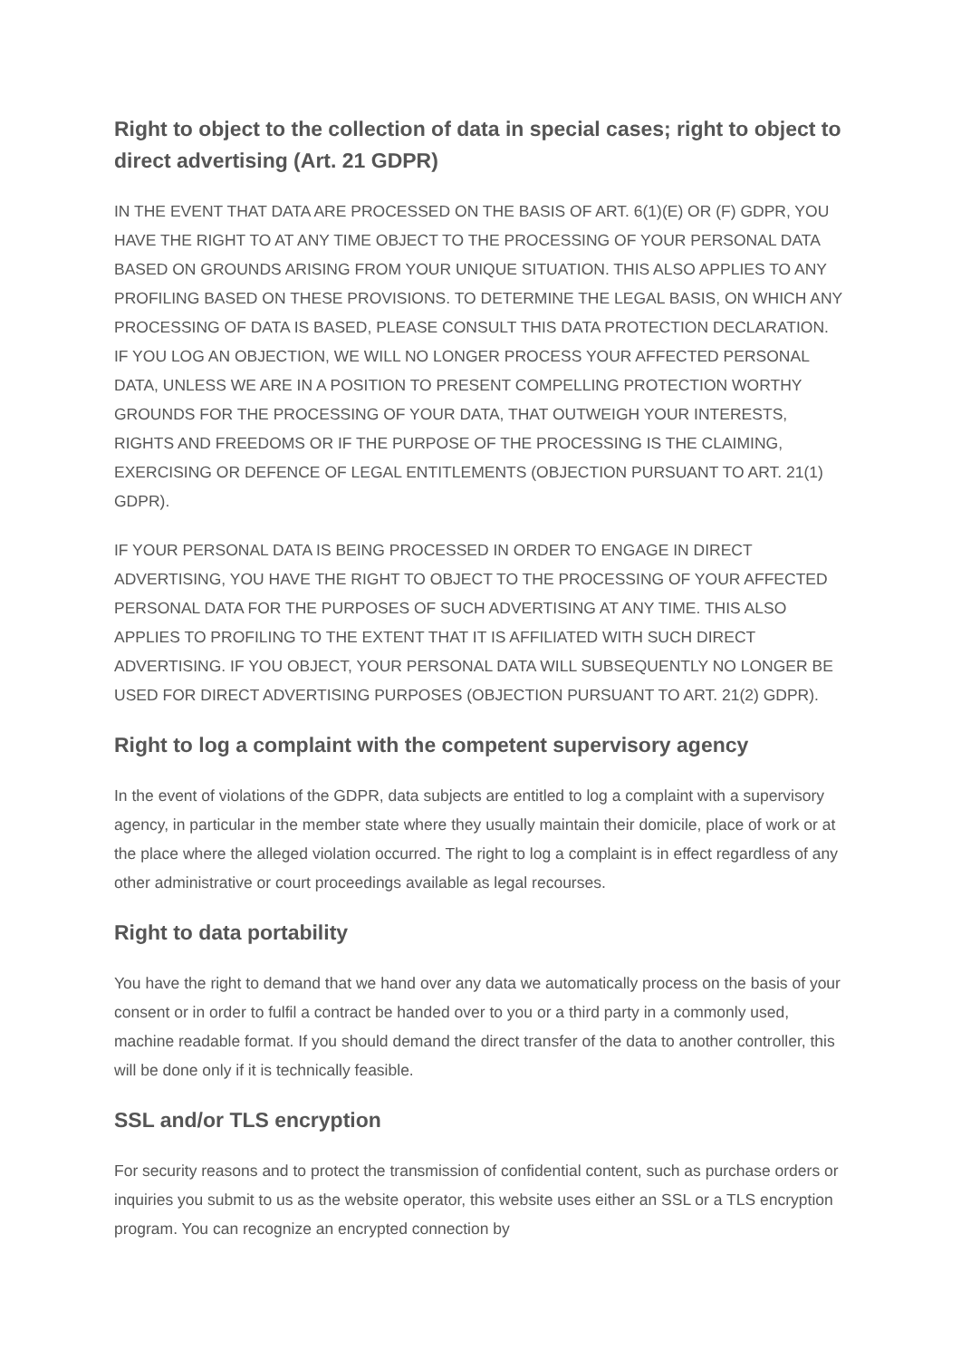Right to object to the collection of data in special cases; right to object to direct advertising (Art. 21 GDPR)
IN THE EVENT THAT DATA ARE PROCESSED ON THE BASIS OF ART. 6(1)(E) OR (F) GDPR, YOU HAVE THE RIGHT TO AT ANY TIME OBJECT TO THE PROCESSING OF YOUR PERSONAL DATA BASED ON GROUNDS ARISING FROM YOUR UNIQUE SITUATION. THIS ALSO APPLIES TO ANY PROFILING BASED ON THESE PROVISIONS. TO DETERMINE THE LEGAL BASIS, ON WHICH ANY PROCESSING OF DATA IS BASED, PLEASE CONSULT THIS DATA PROTECTION DECLARATION. IF YOU LOG AN OBJECTION, WE WILL NO LONGER PROCESS YOUR AFFECTED PERSONAL DATA, UNLESS WE ARE IN A POSITION TO PRESENT COMPELLING PROTECTION WORTHY GROUNDS FOR THE PROCESSING OF YOUR DATA, THAT OUTWEIGH YOUR INTERESTS, RIGHTS AND FREEDOMS OR IF THE PURPOSE OF THE PROCESSING IS THE CLAIMING, EXERCISING OR DEFENCE OF LEGAL ENTITLEMENTS (OBJECTION PURSUANT TO ART. 21(1) GDPR).
IF YOUR PERSONAL DATA IS BEING PROCESSED IN ORDER TO ENGAGE IN DIRECT ADVERTISING, YOU HAVE THE RIGHT TO OBJECT TO THE PROCESSING OF YOUR AFFECTED PERSONAL DATA FOR THE PURPOSES OF SUCH ADVERTISING AT ANY TIME. THIS ALSO APPLIES TO PROFILING TO THE EXTENT THAT IT IS AFFILIATED WITH SUCH DIRECT ADVERTISING. IF YOU OBJECT, YOUR PERSONAL DATA WILL SUBSEQUENTLY NO LONGER BE USED FOR DIRECT ADVERTISING PURPOSES (OBJECTION PURSUANT TO ART. 21(2) GDPR).
Right to log a complaint with the competent supervisory agency
In the event of violations of the GDPR, data subjects are entitled to log a complaint with a supervisory agency, in particular in the member state where they usually maintain their domicile, place of work or at the place where the alleged violation occurred. The right to log a complaint is in effect regardless of any other administrative or court proceedings available as legal recourses.
Right to data portability
You have the right to demand that we hand over any data we automatically process on the basis of your consent or in order to fulfil a contract be handed over to you or a third party in a commonly used, machine readable format. If you should demand the direct transfer of the data to another controller, this will be done only if it is technically feasible.
SSL and/or TLS encryption
For security reasons and to protect the transmission of confidential content, such as purchase orders or inquiries you submit to us as the website operator, this website uses either an SSL or a TLS encryption program. You can recognize an encrypted connection by